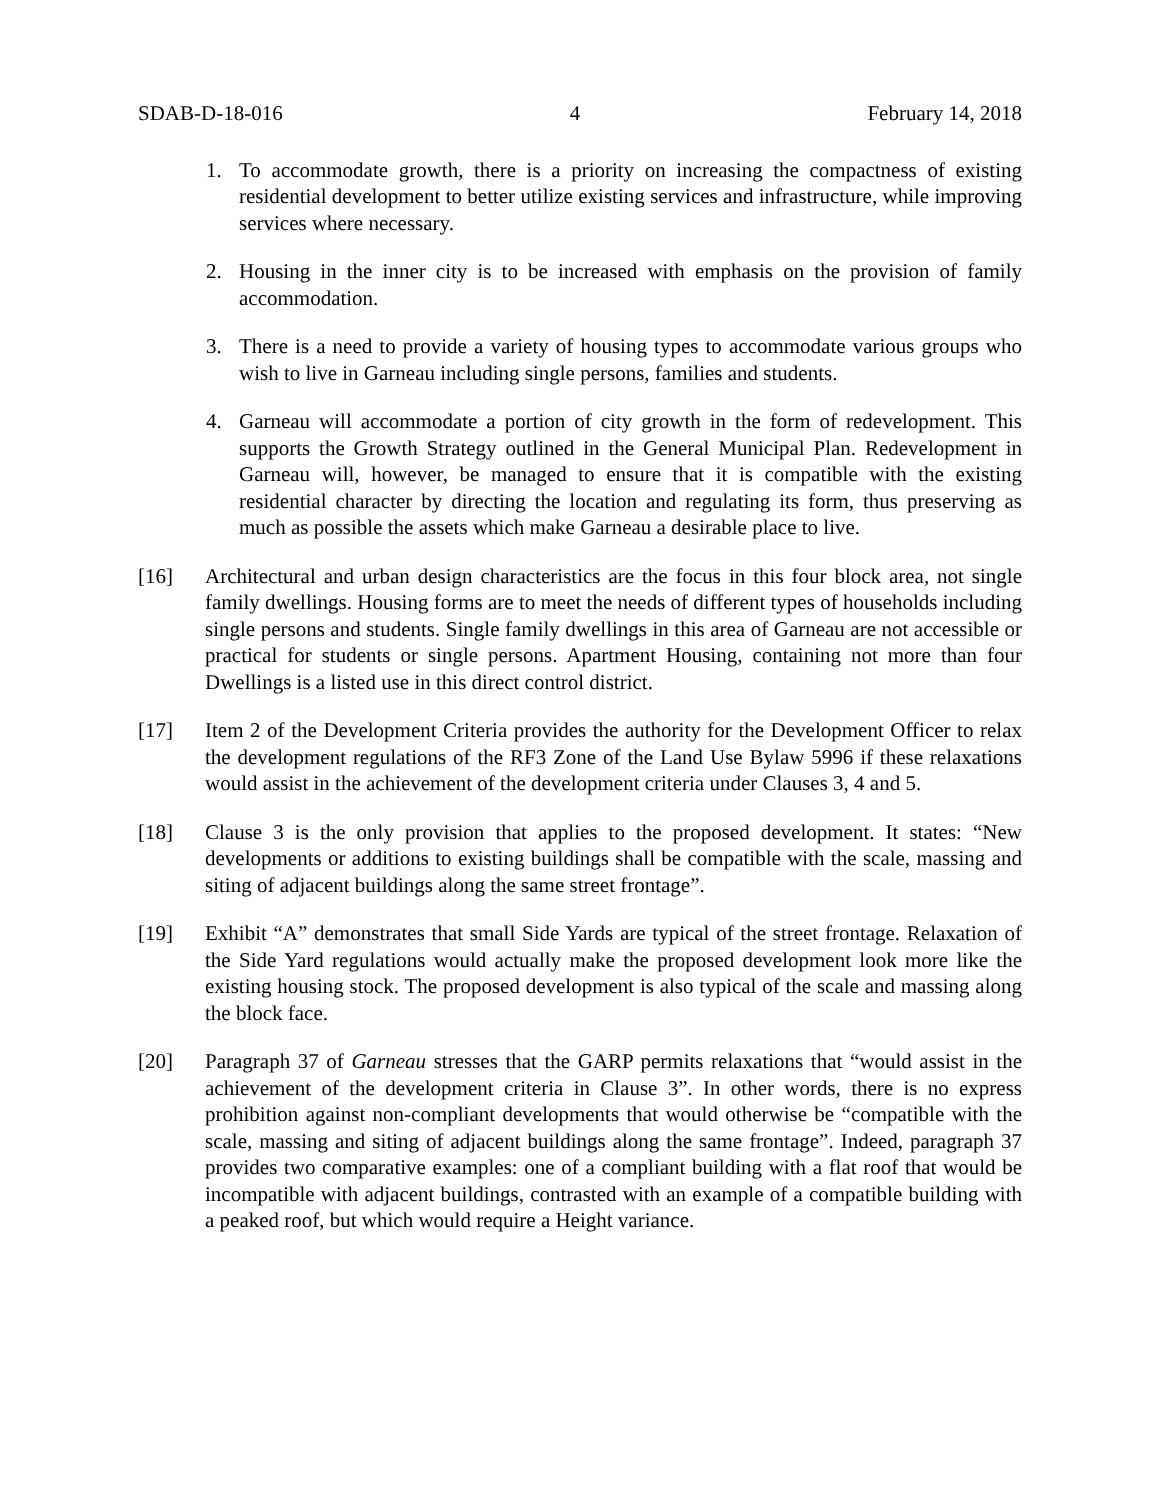SDAB-D-18-016 4 February 14, 2018
1. To accommodate growth, there is a priority on increasing the compactness of existing residential development to better utilize existing services and infrastructure, while improving services where necessary.
2. Housing in the inner city is to be increased with emphasis on the provision of family accommodation.
3. There is a need to provide a variety of housing types to accommodate various groups who wish to live in Garneau including single persons, families and students.
4. Garneau will accommodate a portion of city growth in the form of redevelopment. This supports the Growth Strategy outlined in the General Municipal Plan. Redevelopment in Garneau will, however, be managed to ensure that it is compatible with the existing residential character by directing the location and regulating its form, thus preserving as much as possible the assets which make Garneau a desirable place to live.
[16] Architectural and urban design characteristics are the focus in this four block area, not single family dwellings. Housing forms are to meet the needs of different types of households including single persons and students. Single family dwellings in this area of Garneau are not accessible or practical for students or single persons. Apartment Housing, containing not more than four Dwellings is a listed use in this direct control district.
[17] Item 2 of the Development Criteria provides the authority for the Development Officer to relax the development regulations of the RF3 Zone of the Land Use Bylaw 5996 if these relaxations would assist in the achievement of the development criteria under Clauses 3, 4 and 5.
[18] Clause 3 is the only provision that applies to the proposed development. It states: “New developments or additions to existing buildings shall be compatible with the scale, massing and siting of adjacent buildings along the same street frontage”.
[19] Exhibit “A” demonstrates that small Side Yards are typical of the street frontage. Relaxation of the Side Yard regulations would actually make the proposed development look more like the existing housing stock. The proposed development is also typical of the scale and massing along the block face.
[20] Paragraph 37 of Garneau stresses that the GARP permits relaxations that “would assist in the achievement of the development criteria in Clause 3”. In other words, there is no express prohibition against non-compliant developments that would otherwise be “compatible with the scale, massing and siting of adjacent buildings along the same frontage”. Indeed, paragraph 37 provides two comparative examples: one of a compliant building with a flat roof that would be incompatible with adjacent buildings, contrasted with an example of a compatible building with a peaked roof, but which would require a Height variance.